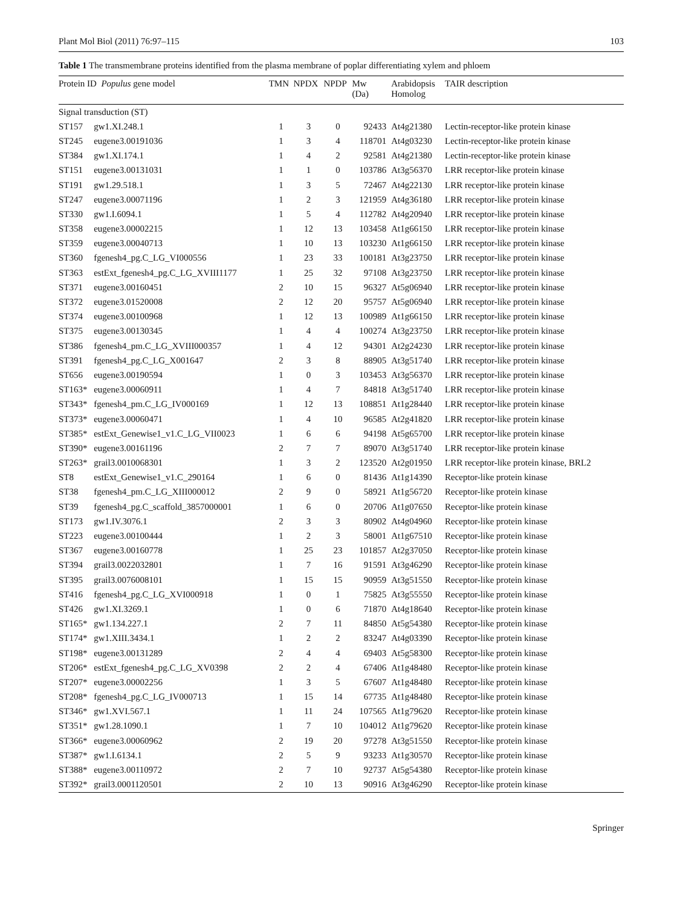Plant Mol Biol (2011) 76:97–115 103
Table 1 The transmembrane proteins identified from the plasma membrane of poplar differentiating xylem and phloem
| Protein ID Populus gene model | | TMN | NPDX | NPDP | Mw (Da) | Arabidopsis Homolog | TAIR description |
| --- | --- | --- | --- | --- | --- | --- | --- |
| Signal transduction (ST) | | | | | | | |
| ST157 | gw1.XI.248.1 | 1 | 3 | 0 | 92433 | At4g21380 | Lectin-receptor-like protein kinase |
| ST245 | eugene3.00191036 | 1 | 3 | 4 | 118701 | At4g03230 | Lectin-receptor-like protein kinase |
| ST384 | gw1.XI.174.1 | 1 | 4 | 2 | 92581 | At4g21380 | Lectin-receptor-like protein kinase |
| ST151 | eugene3.00131031 | 1 | 1 | 0 | 103786 | At3g56370 | LRR receptor-like protein kinase |
| ST191 | gw1.29.518.1 | 1 | 3 | 5 | 72467 | At4g22130 | LRR receptor-like protein kinase |
| ST247 | eugene3.00071196 | 1 | 2 | 3 | 121959 | At4g36180 | LRR receptor-like protein kinase |
| ST330 | gw1.I.6094.1 | 1 | 5 | 4 | 112782 | At4g20940 | LRR receptor-like protein kinase |
| ST358 | eugene3.00002215 | 1 | 12 | 13 | 103458 | At1g66150 | LRR receptor-like protein kinase |
| ST359 | eugene3.00040713 | 1 | 10 | 13 | 103230 | At1g66150 | LRR receptor-like protein kinase |
| ST360 | fgenesh4_pg.C_LG_VI000556 | 1 | 23 | 33 | 100181 | At3g23750 | LRR receptor-like protein kinase |
| ST363 | estExt_fgenesh4_pg.C_LG_XVIII1177 | 1 | 25 | 32 | 97108 | At3g23750 | LRR receptor-like protein kinase |
| ST371 | eugene3.00160451 | 2 | 10 | 15 | 96327 | At5g06940 | LRR receptor-like protein kinase |
| ST372 | eugene3.01520008 | 2 | 12 | 20 | 95757 | At5g06940 | LRR receptor-like protein kinase |
| ST374 | eugene3.00100968 | 1 | 12 | 13 | 100989 | At1g66150 | LRR receptor-like protein kinase |
| ST375 | eugene3.00130345 | 1 | 4 | 4 | 100274 | At3g23750 | LRR receptor-like protein kinase |
| ST386 | fgenesh4_pm.C_LG_XVIII000357 | 1 | 4 | 12 | 94301 | At2g24230 | LRR receptor-like protein kinase |
| ST391 | fgenesh4_pg.C_LG_X001647 | 2 | 3 | 8 | 88905 | At3g51740 | LRR receptor-like protein kinase |
| ST656 | eugene3.00190594 | 1 | 0 | 3 | 103453 | At3g56370 | LRR receptor-like protein kinase |
| ST163* | eugene3.00060911 | 1 | 4 | 7 | 84818 | At3g51740 | LRR receptor-like protein kinase |
| ST343* | fgenesh4_pm.C_LG_IV000169 | 1 | 12 | 13 | 108851 | At1g28440 | LRR receptor-like protein kinase |
| ST373* | eugene3.00060471 | 1 | 4 | 10 | 96585 | At2g41820 | LRR receptor-like protein kinase |
| ST385* | estExt_Genewise1_v1.C_LG_VII0023 | 1 | 6 | 6 | 94198 | At5g65700 | LRR receptor-like protein kinase |
| ST390* | eugene3.00161196 | 2 | 7 | 7 | 89070 | At3g51740 | LRR receptor-like protein kinase |
| ST263* | grail3.0010068301 | 1 | 3 | 2 | 123520 | At2g01950 | LRR receptor-like protein kinase, BRL2 |
| ST8 | estExt_Genewise1_v1.C_290164 | 1 | 6 | 0 | 81436 | At1g14390 | Receptor-like protein kinase |
| ST38 | fgenesh4_pm.C_LG_XIII000012 | 2 | 9 | 0 | 58921 | At1g56720 | Receptor-like protein kinase |
| ST39 | fgenesh4_pg.C_scaffold_3857000001 | 1 | 6 | 0 | 20706 | At1g07650 | Receptor-like protein kinase |
| ST173 | gw1.IV.3076.1 | 2 | 3 | 3 | 80902 | At4g04960 | Receptor-like protein kinase |
| ST223 | eugene3.00100444 | 1 | 2 | 3 | 58001 | At1g67510 | Receptor-like protein kinase |
| ST367 | eugene3.00160778 | 1 | 25 | 23 | 101857 | At2g37050 | Receptor-like protein kinase |
| ST394 | grail3.0022032801 | 1 | 7 | 16 | 91591 | At3g46290 | Receptor-like protein kinase |
| ST395 | grail3.0076008101 | 1 | 15 | 15 | 90959 | At3g51550 | Receptor-like protein kinase |
| ST416 | fgenesh4_pg.C_LG_XVI000918 | 1 | 0 | 1 | 75825 | At3g55550 | Receptor-like protein kinase |
| ST426 | gw1.XI.3269.1 | 1 | 0 | 6 | 71870 | At4g18640 | Receptor-like protein kinase |
| ST165* | gw1.134.227.1 | 2 | 7 | 11 | 84850 | At5g54380 | Receptor-like protein kinase |
| ST174* | gw1.XIII.3434.1 | 1 | 2 | 2 | 83247 | At4g03390 | Receptor-like protein kinase |
| ST198* | eugene3.00131289 | 2 | 4 | 4 | 69403 | At5g58300 | Receptor-like protein kinase |
| ST206* | estExt_fgenesh4_pg.C_LG_XV0398 | 2 | 2 | 4 | 67406 | At1g48480 | Receptor-like protein kinase |
| ST207* | eugene3.00002256 | 1 | 3 | 5 | 67607 | At1g48480 | Receptor-like protein kinase |
| ST208* | fgenesh4_pg.C_LG_IV000713 | 1 | 15 | 14 | 67735 | At1g48480 | Receptor-like protein kinase |
| ST346* | gw1.XVI.567.1 | 1 | 11 | 24 | 107565 | At1g79620 | Receptor-like protein kinase |
| ST351* | gw1.28.1090.1 | 1 | 7 | 10 | 104012 | At1g79620 | Receptor-like protein kinase |
| ST366* | eugene3.00060962 | 2 | 19 | 20 | 97278 | At3g51550 | Receptor-like protein kinase |
| ST387* | gw1.I.6134.1 | 2 | 5 | 9 | 93233 | At1g30570 | Receptor-like protein kinase |
| ST388* | eugene3.00110972 | 2 | 7 | 10 | 92737 | At5g54380 | Receptor-like protein kinase |
| ST392* | grail3.0001120501 | 2 | 10 | 13 | 90916 | At3g46290 | Receptor-like protein kinase |
Springer